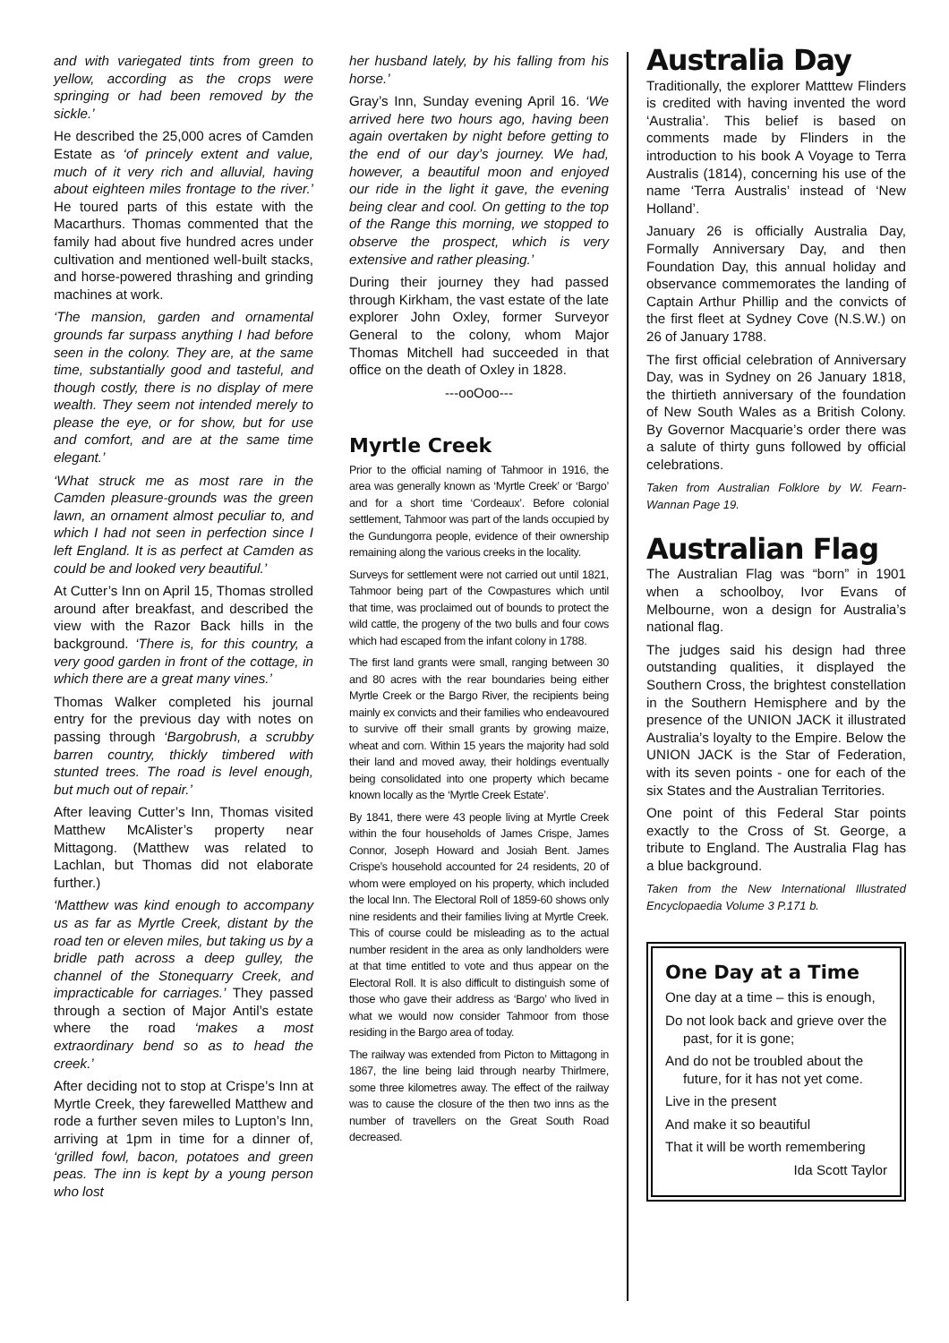and with variegated tints from green to yellow, according as the crops were springing or had been removed by the sickle.’
He described the 25,000 acres of Camden Estate as ‘of princely extent and value, much of it very rich and alluvial, having about eighteen miles frontage to the river.’ He toured parts of this estate with the Macarthurs. Thomas commented that the family had about five hundred acres under cultivation and mentioned well-built stacks, and horse-powered thrashing and grinding machines at work.
‘The mansion, garden and ornamental grounds far surpass anything I had before seen in the colony. They are, at the same time, substantially good and tasteful, and though costly, there is no display of mere wealth. They seem not intended merely to please the eye, or for show, but for use and comfort, and are at the same time elegant.’
‘What struck me as most rare in the Camden pleasure-grounds was the green lawn, an ornament almost peculiar to, and which I had not seen in perfection since I left England. It is as perfect at Camden as could be and looked very beautiful.’
At Cutter’s Inn on April 15, Thomas strolled around after breakfast, and described the view with the Razor Back hills in the background. ‘There is, for this country, a very good garden in front of the cottage, in which there are a great many vines.’
Thomas Walker completed his journal entry for the previous day with notes on passing through ‘Bargobrush, a scrubby barren country, thickly timbered with stunted trees. The road is level enough, but much out of repair.’
After leaving Cutter’s Inn, Thomas visited Matthew McAlister’s property near Mittagong. (Matthew was related to Lachlan, but Thomas did not elaborate further.)
‘Matthew was kind enough to accompany us as far as Myrtle Creek, distant by the road ten or eleven miles, but taking us by a bridle path across a deep gulley, the channel of the Stonequarry Creek, and impracticable for carriages.’ They passed through a section of Major Antil’s estate where the road ‘makes a most extraordinary bend so as to head the creek.’
After deciding not to stop at Crispe’s Inn at Myrtle Creek, they farewelled Matthew and rode a further seven miles to Lupton’s Inn, arriving at 1pm in time for a dinner of, ‘grilled fowl, bacon, potatoes and green peas. The inn is kept by a young person who lost
her husband lately, by his falling from his horse.’
Gray’s Inn, Sunday evening April 16. ‘We arrived here two hours ago, having been again overtaken by night before getting to the end of our day’s journey. We had, however, a beautiful moon and enjoyed our ride in the light it gave, the evening being clear and cool. On getting to the top of the Range this morning, we stopped to observe the prospect, which is very extensive and rather pleasing.’
During their journey they had passed through Kirkham, the vast estate of the late explorer John Oxley, former Surveyor General to the colony, whom Major Thomas Mitchell had succeeded in that office on the death of Oxley in 1828.
---ooOoo---
Myrtle Creek
Prior to the official naming of Tahmoor in 1916, the area was generally known as ‘Myrtle Creek’ or ‘Bargo’ and for a short time ‘Cordeaux’. Before colonial settlement, Tahmoor was part of the lands occupied by the Gundungorra people, evidence of their ownership remaining along the various creeks in the locality.
Surveys for settlement were not carried out until 1821, Tahmoor being part of the Cowpastures which until that time, was proclaimed out of bounds to protect the wild cattle, the progeny of the two bulls and four cows which had escaped from the infant colony in 1788.
The first land grants were small, ranging between 30 and 80 acres with the rear boundaries being either Myrtle Creek or the Bargo River, the recipients being mainly ex convicts and their families who endeavoured to survive off their small grants by growing maize, wheat and corn. Within 15 years the majority had sold their land and moved away, their holdings eventually being consolidated into one property which became known locally as the ‘Myrtle Creek Estate’.
By 1841, there were 43 people living at Myrtle Creek within the four households of James Crispe, James Connor, Joseph Howard and Josiah Bent. James Crispe’s household accounted for 24 residents, 20 of whom were employed on his property, which included the local Inn. The Electoral Roll of 1859-60 shows only nine residents and their families living at Myrtle Creek. This of course could be misleading as to the actual number resident in the area as only landholders were at that time entitled to vote and thus appear on the Electoral Roll. It is also difficult to distinguish some of those who gave their address as ‘Bargo’ who lived in what we would now consider Tahmoor from those residing in the Bargo area of today.
The railway was extended from Picton to Mittagong in 1867, the line being laid through nearby Thirlmere, some three kilometres away. The effect of the railway was to cause the closure of the then two inns as the number of travellers on the Great South Road decreased.
Australia Day
Traditionally, the explorer Matttew Flinders is credited with having invented the word ‘Australia’. This belief is based on comments made by Flinders in the introduction to his book A Voyage to Terra Australis (1814), concerning his use of the name ‘Terra Australis’ instead of ‘New Holland’.
January 26 is officially Australia Day, Formally Anniversary Day, and then Foundation Day, this annual holiday and observance commemorates the landing of Captain Arthur Phillip and the convicts of the first fleet at Sydney Cove (N.S.W.) on 26 of January 1788.
The first official celebration of Anniversary Day, was in Sydney on 26 January 1818, the thirtieth anniversary of the foundation of New South Wales as a British Colony. By Governor Macquarie’s order there was a salute of thirty guns followed by official celebrations.
Taken from Australian Folklore by W. Fearn-Wannan Page 19.
Australian Flag
The Australian Flag was “born” in 1901 when a schoolboy, Ivor Evans of Melbourne, won a design for Australia’s national flag.
The judges said his design had three outstanding qualities, it displayed the Southern Cross, the brightest constellation in the Southern Hemisphere and by the presence of the UNION JACK it illustrated Australia’s loyalty to the Empire. Below the UNION JACK is the Star of Federation, with its seven points - one for each of the six States and the Australian Territories.
One point of this Federal Star points exactly to the Cross of St. George, a tribute to England. The Australia Flag has a blue background.
Taken from the New International Illustrated Encyclopaedia Volume 3 P.171 b.
One Day at a Time
One day at a time – this is enough,
Do not look back and grieve over the past, for it is gone;
And do not be troubled about the future, for it has not yet come.
Live in the present
And make it so beautiful
That it will be worth remembering
Ida Scott Taylor